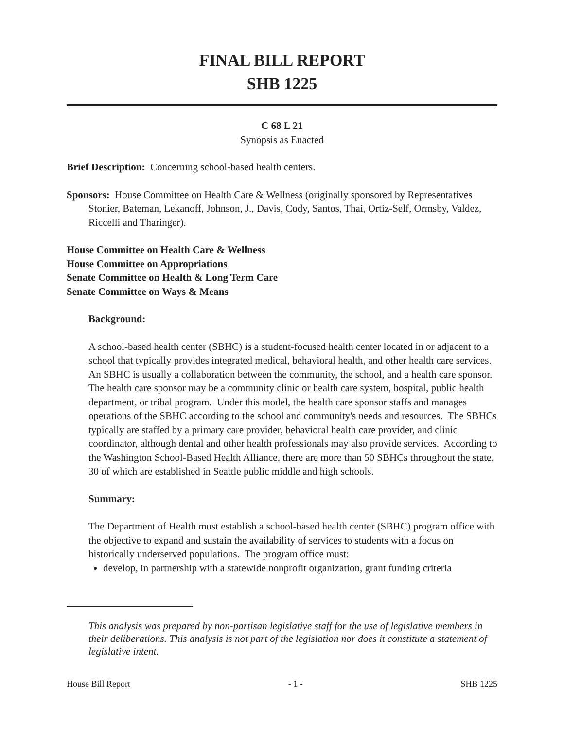FINAL BILL REPORT
SHB 1225
C 68 L 21
Synopsis as Enacted
Brief Description: Concerning school-based health centers.
Sponsors: House Committee on Health Care & Wellness (originally sponsored by Representatives Stonier, Bateman, Lekanoff, Johnson, J., Davis, Cody, Santos, Thai, Ortiz-Self, Ormsby, Valdez, Riccelli and Tharinger).
House Committee on Health Care & Wellness
House Committee on Appropriations
Senate Committee on Health & Long Term Care
Senate Committee on Ways & Means
Background:
A school-based health center (SBHC) is a student-focused health center located in or adjacent to a school that typically provides integrated medical, behavioral health, and other health care services. An SBHC is usually a collaboration between the community, the school, and a health care sponsor. The health care sponsor may be a community clinic or health care system, hospital, public health department, or tribal program. Under this model, the health care sponsor staffs and manages operations of the SBHC according to the school and community's needs and resources. The SBHCs typically are staffed by a primary care provider, behavioral health care provider, and clinic coordinator, although dental and other health professionals may also provide services. According to the Washington School-Based Health Alliance, there are more than 50 SBHCs throughout the state, 30 of which are established in Seattle public middle and high schools.
Summary:
The Department of Health must establish a school-based health center (SBHC) program office with the objective to expand and sustain the availability of services to students with a focus on historically underserved populations. The program office must:
develop, in partnership with a statewide nonprofit organization, grant funding criteria
This analysis was prepared by non-partisan legislative staff for the use of legislative members in their deliberations. This analysis is not part of the legislation nor does it constitute a statement of legislative intent.
House Bill Report - 1 - SHB 1225